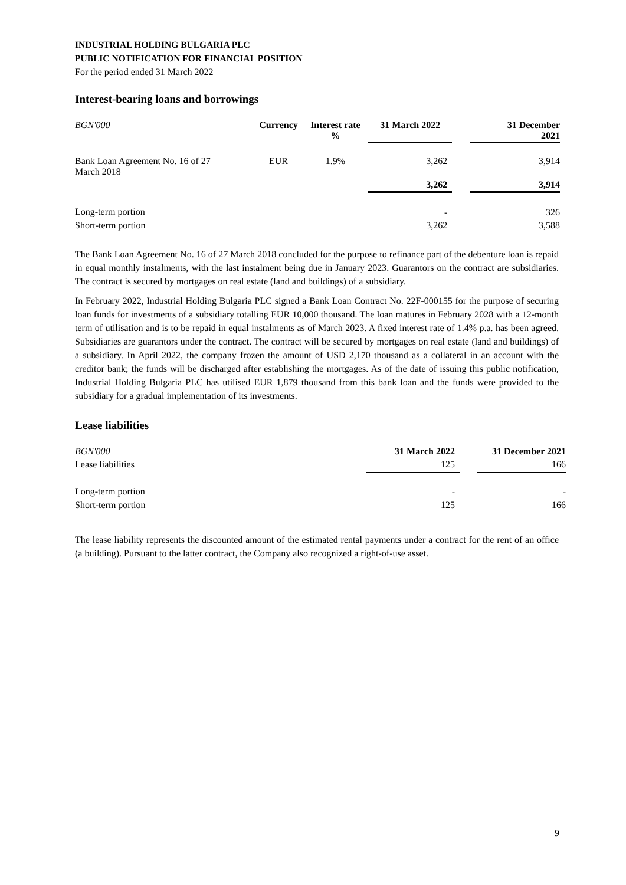INDUSTRIAL HOLDING BULGARIA PLC
PUBLIC NOTIFICATION FOR FINANCIAL POSITION
For the period ended 31 March 2022
Interest-bearing loans and borrowings
| BGN'000 | Currency | Interest rate % | 31 March 2022 | | 31 December 2021 |
| --- | --- | --- | --- | --- | --- |
| Bank Loan Agreement No. 16 of 27 March 2018 | EUR | 1.9% | 3,262 | | 3,914 |
| | | | 3,262 | | 3,914 |
| Long-term portion | | | - | | 326 |
| Short-term portion | | | 3,262 | | 3,588 |
The Bank Loan Agreement No. 16 of 27 March 2018 concluded for the purpose to refinance part of the debenture loan is repaid in equal monthly instalments, with the last instalment being due in January 2023. Guarantors on the contract are subsidiaries. The contract is secured by mortgages on real estate (land and buildings) of a subsidiary.
In February 2022, Industrial Holding Bulgaria PLC signed a Bank Loan Contract No. 22F-000155 for the purpose of securing loan funds for investments of a subsidiary totalling EUR 10,000 thousand. The loan matures in February 2028 with a 12-month term of utilisation and is to be repaid in equal instalments as of March 2023. A fixed interest rate of 1.4% p.a. has been agreed. Subsidiaries are guarantors under the contract. The contract will be secured by mortgages on real estate (land and buildings) of a subsidiary. In April 2022, the company frozen the amount of USD 2,170 thousand as a collateral in an account with the creditor bank; the funds will be discharged after establishing the mortgages. As of the date of issuing this public notification, Industrial Holding Bulgaria PLC has utilised EUR 1,879 thousand from this bank loan and the funds were provided to the subsidiary for a gradual implementation of its investments.
Lease liabilities
| BGN'000 | 31 March 2022 | | 31 December 2021 |
| Lease liabilities | 125 | | 166 |
| Long-term portion | - | | - |
| Short-term portion | 125 | | 166 |
The lease liability represents the discounted amount of the estimated rental payments under a contract for the rent of an office (a building). Pursuant to the latter contract, the Company also recognized a right-of-use asset.
9